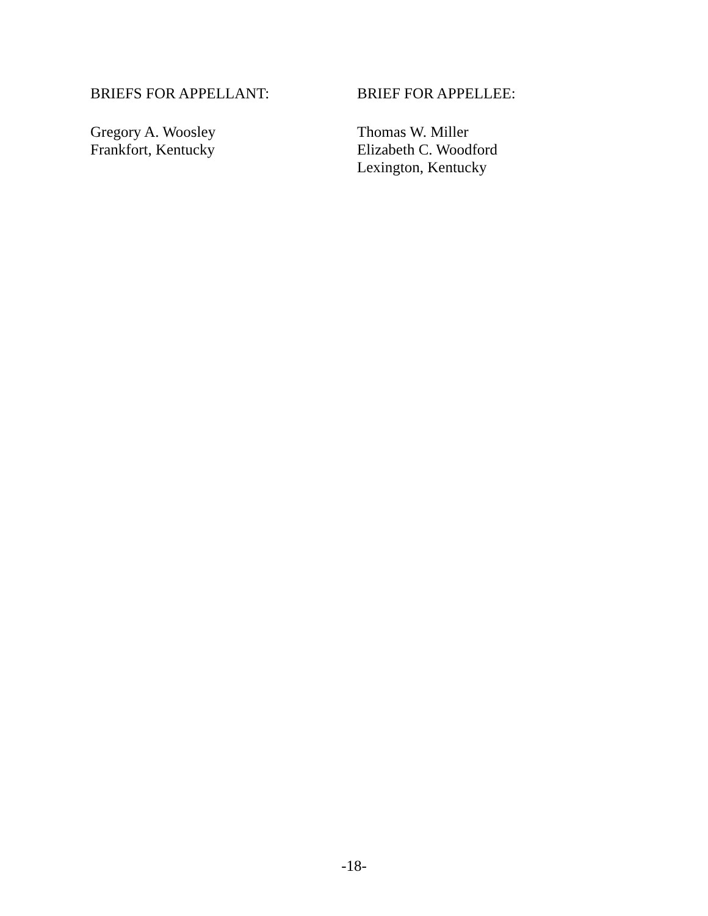BRIEFS FOR APPELLANT:
Gregory A. Woosley
Frankfort, Kentucky
BRIEF FOR APPELLEE:
Thomas W. Miller
Elizabeth C. Woodford
Lexington, Kentucky
-18-